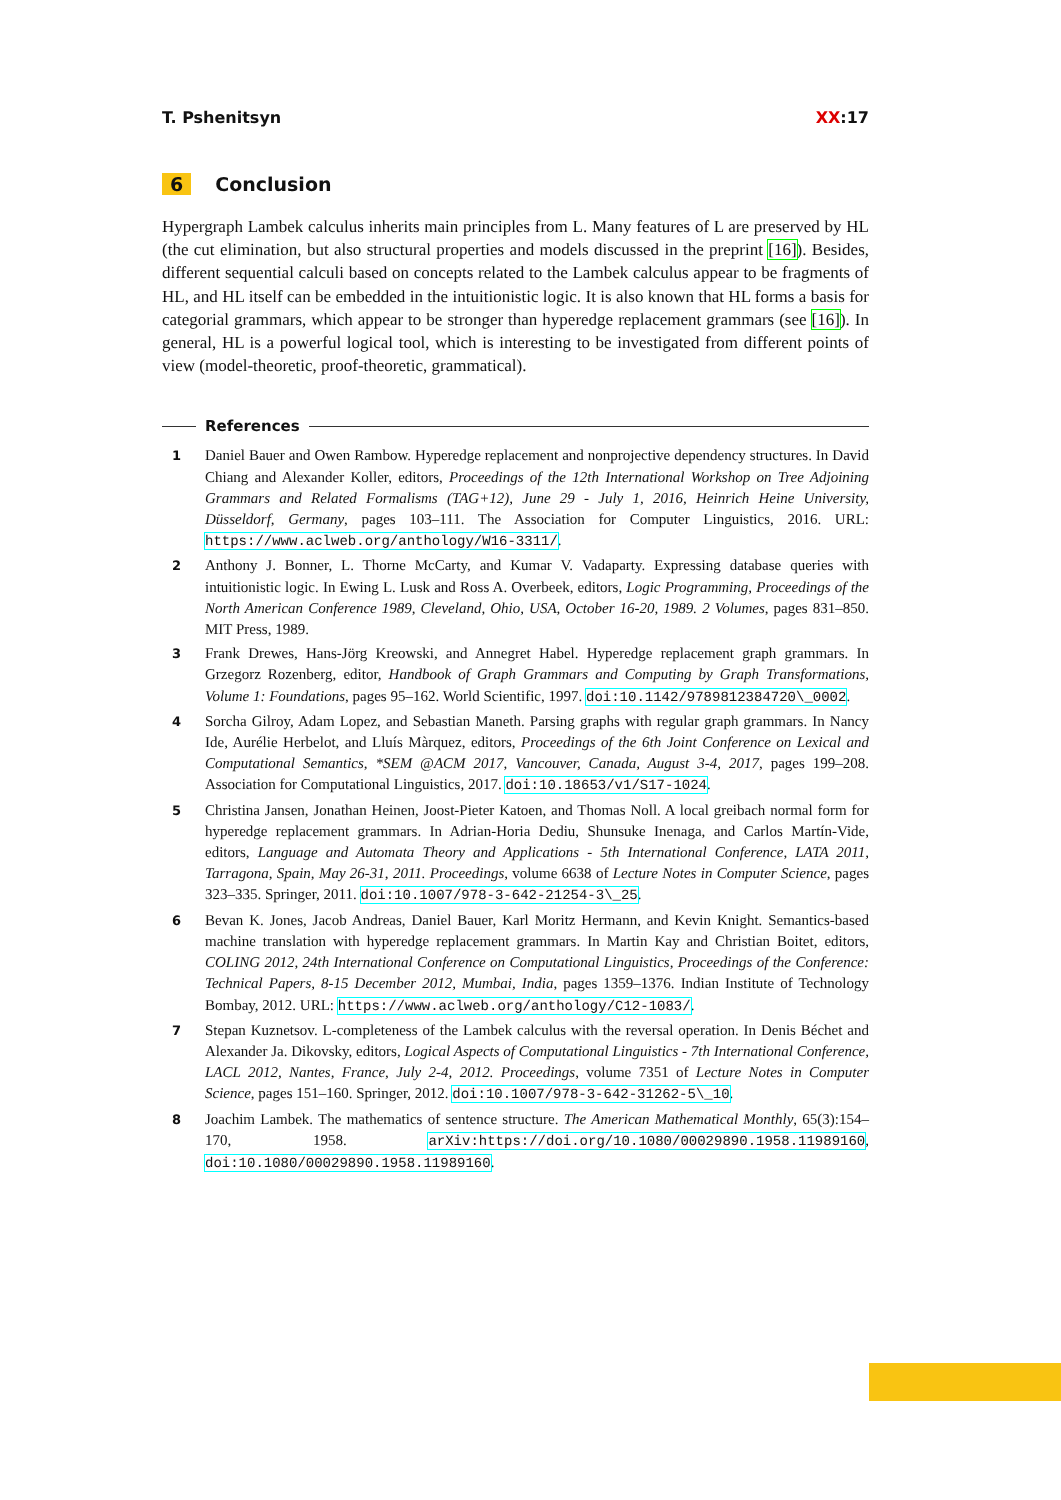T. Pshenitsyn XX:17
6 Conclusion
Hypergraph Lambek calculus inherits main principles from L. Many features of L are preserved by HL (the cut elimination, but also structural properties and models discussed in the preprint [16]). Besides, different sequential calculi based on concepts related to the Lambek calculus appear to be fragments of HL, and HL itself can be embedded in the intuitionistic logic. It is also known that HL forms a basis for categorial grammars, which appear to be stronger than hyperedge replacement grammars (see [16]). In general, HL is a powerful logical tool, which is interesting to be investigated from different points of view (model-theoretic, proof-theoretic, grammatical).
References
1
Daniel Bauer and Owen Rambow. Hyperedge replacement and nonprojective dependency structures. In David Chiang and Alexander Koller, editors, Proceedings of the 12th International Workshop on Tree Adjoining Grammars and Related Formalisms (TAG+12), June 29 - July 1, 2016, Heinrich Heine University, Düsseldorf, Germany, pages 103–111. The Association for Computer Linguistics, 2016. URL: https://www.aclweb.org/anthology/W16-3311/.
2
Anthony J. Bonner, L. Thorne McCarty, and Kumar V. Vadaparty. Expressing database queries with intuitionistic logic. In Ewing L. Lusk and Ross A. Overbeek, editors, Logic Programming, Proceedings of the North American Conference 1989, Cleveland, Ohio, USA, October 16-20, 1989. 2 Volumes, pages 831–850. MIT Press, 1989.
3
Frank Drewes, Hans-Jörg Kreowski, and Annegret Habel. Hyperedge replacement graph grammars. In Grzegorz Rozenberg, editor, Handbook of Graph Grammars and Computing by Graph Transformations, Volume 1: Foundations, pages 95–162. World Scientific, 1997. doi:10.1142/9789812384720\_0002.
4
Sorcha Gilroy, Adam Lopez, and Sebastian Maneth. Parsing graphs with regular graph grammars. In Nancy Ide, Aurélie Herbelot, and Lluís Màrquez, editors, Proceedings of the 6th Joint Conference on Lexical and Computational Semantics, *SEM @ACM 2017, Vancouver, Canada, August 3-4, 2017, pages 199–208. Association for Computational Linguistics, 2017. doi:10.18653/v1/S17-1024.
5
Christina Jansen, Jonathan Heinen, Joost-Pieter Katoen, and Thomas Noll. A local greibach normal form for hyperedge replacement grammars. In Adrian-Horia Dediu, Shunsuke Inenaga, and Carlos Martín-Vide, editors, Language and Automata Theory and Applications - 5th International Conference, LATA 2011, Tarragona, Spain, May 26-31, 2011. Proceedings, volume 6638 of Lecture Notes in Computer Science, pages 323–335. Springer, 2011. doi:10.1007/978-3-642-21254-3\_25.
6
Bevan K. Jones, Jacob Andreas, Daniel Bauer, Karl Moritz Hermann, and Kevin Knight. Semantics-based machine translation with hyperedge replacement grammars. In Martin Kay and Christian Boitet, editors, COLING 2012, 24th International Conference on Computational Linguistics, Proceedings of the Conference: Technical Papers, 8-15 December 2012, Mumbai, India, pages 1359–1376. Indian Institute of Technology Bombay, 2012. URL: https://www.aclweb.org/anthology/C12-1083/.
7
Stepan Kuznetsov. L-completeness of the Lambek calculus with the reversal operation. In Denis Béchet and Alexander Ja. Dikovsky, editors, Logical Aspects of Computational Linguistics - 7th International Conference, LACL 2012, Nantes, France, July 2-4, 2012. Proceedings, volume 7351 of Lecture Notes in Computer Science, pages 151–160. Springer, 2012. doi:10.1007/978-3-642-31262-5\_10.
8
Joachim Lambek. The mathematics of sentence structure. The American Mathematical Monthly, 65(3):154–170, 1958. arXiv:https://doi.org/10.1080/00029890.1958.11989160, doi:10.1080/00029890.1958.11989160.